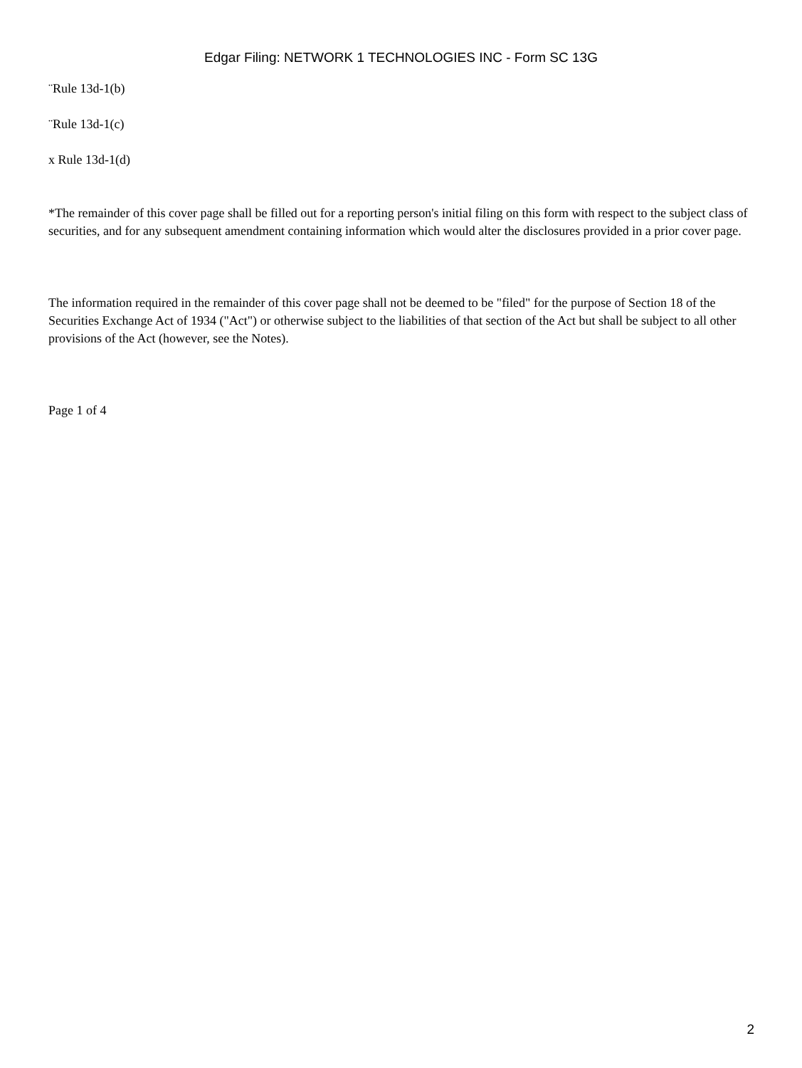Edgar Filing: NETWORK 1 TECHNOLOGIES INC - Form SC 13G
¨Rule 13d-1(b)
¨Rule 13d-1(c)
x Rule 13d-1(d)
*The remainder of this cover page shall be filled out for a reporting person's initial filing on this form with respect to the subject class of securities, and for any subsequent amendment containing information which would alter the disclosures provided in a prior cover page.
The information required in the remainder of this cover page shall not be deemed to be "filed" for the purpose of Section 18 of the Securities Exchange Act of 1934 ("Act") or otherwise subject to the liabilities of that section of the Act but shall be subject to all other provisions of the Act (however, see the Notes).
Page 1 of 4
2